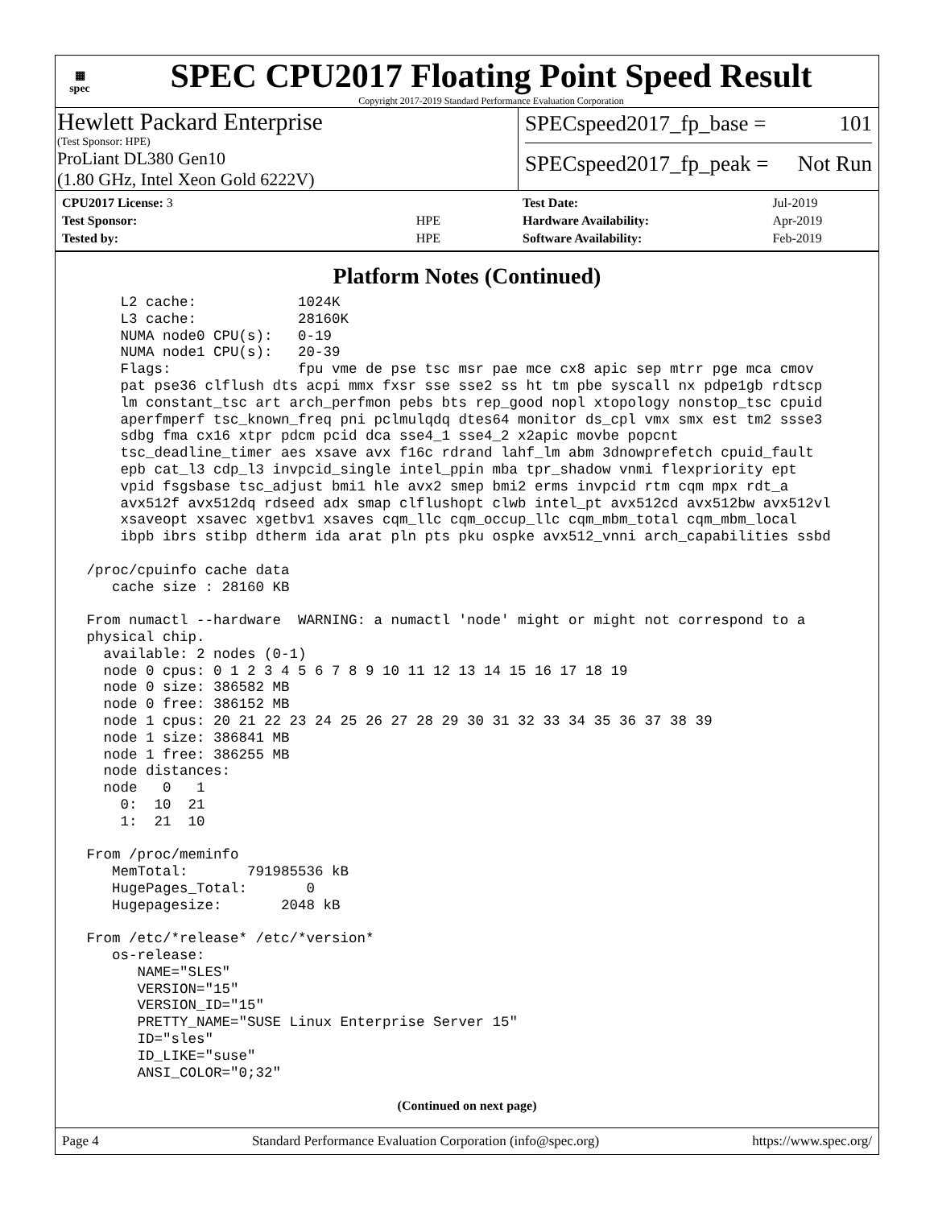▦
spec
SPEC CPU2017 Floating Point Speed Result
Copyright 2017-2019 Standard Performance Evaluation Corporation
Hewlett Packard Enterprise
(Test Sponsor: HPE)
ProLiant DL380 Gen10
(1.80 GHz, Intel Xeon Gold 6222V)
SPECspeed2017_fp_base = 101
SPECspeed2017_fp_peak = Not Run
| CPU2017 License: 3 | |
| Test Sponsor: | HPE |
| Tested by: | HPE |
| Test Date: | Jul-2019 |
| Hardware Availability: | Apr-2019 |
| Software Availability: | Feb-2019 |
Platform Notes (Continued)
     L2 cache:            1024K
     L3 cache:            28160K
     NUMA node0 CPU(s):   0-19
     NUMA node1 CPU(s):   20-39
     Flags:               fpu vme de pse tsc msr pae mce cx8 apic sep mtrr pge mca cmov
     pat pse36 clflush dts acpi mmx fxsr sse sse2 ss ht tm pbe syscall nx pdpe1gb rdtscp
     lm constant_tsc art arch_perfmon pebs bts rep_good nopl xtopology nonstop_tsc cpuid
     aperfmperf tsc_known_freq pni pclmulqdq dtes64 monitor ds_cpl vmx smx est tm2 ssse3
     sdbg fma cx16 xtpr pdcm pcid dca sse4_1 sse4_2 x2apic movbe popcnt
     tsc_deadline_timer aes xsave avx f16c rdrand lahf_lm abm 3dnowprefetch cpuid_fault
     epb cat_l3 cdp_l3 invpcid_single intel_ppin mba tpr_shadow vnmi flexpriority ept
     vpid fsgsbase tsc_adjust bmi1 hle avx2 smep bmi2 erms invpcid rtm cqm mpx rdt_a
     avx512f avx512dq rdseed adx smap clflushopt clwb intel_pt avx512cd avx512bw avx512vl
     xsaveopt xsavec xgetbv1 xsaves cqm_llc cqm_occup_llc cqm_mbm_total cqm_mbm_local
     ibpb ibrs stibp dtherm ida arat pln pts pku ospke avx512_vnni arch_capabilities ssbd

 /proc/cpuinfo cache data
    cache size : 28160 KB

 From numactl --hardware  WARNING: a numactl 'node' might or might not correspond to a
 physical chip.
   available: 2 nodes (0-1)
   node 0 cpus: 0 1 2 3 4 5 6 7 8 9 10 11 12 13 14 15 16 17 18 19
   node 0 size: 386582 MB
   node 0 free: 386152 MB
   node 1 cpus: 20 21 22 23 24 25 26 27 28 29 30 31 32 33 34 35 36 37 38 39
   node 1 size: 386841 MB
   node 1 free: 386255 MB
   node distances:
   node   0   1
     0:  10  21
     1:  21  10

 From /proc/meminfo
    MemTotal:       791985536 kB
    HugePages_Total:       0
    Hugepagesize:       2048 kB

 From /etc/*release* /etc/*version*
    os-release:
       NAME="SLES"
       VERSION="15"
       VERSION_ID="15"
       PRETTY_NAME="SUSE Linux Enterprise Server 15"
       ID="sles"
       ID_LIKE="suse"
       ANSI_COLOR="0;32"
(Continued on next page)
Page 4 Standard Performance Evaluation Corporation (info@spec.org) https://www.spec.org/